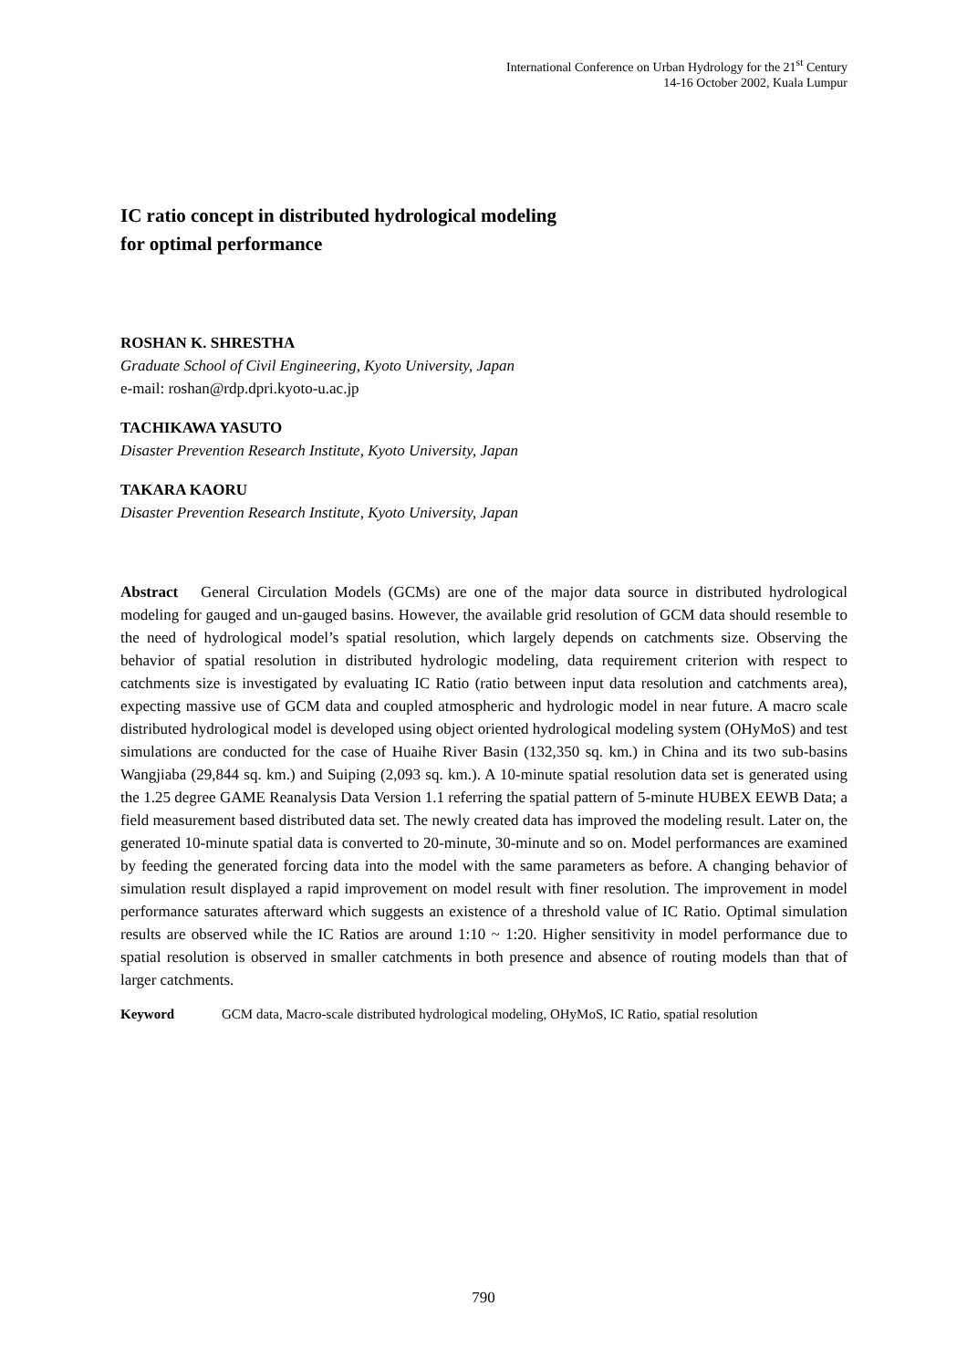International Conference on Urban Hydrology for the 21<sup>st</sup> Century
14-16 October 2002, Kuala Lumpur
IC ratio concept in distributed hydrological modeling
for optimal performance
ROSHAN K. SHRESTHA
Graduate School of Civil Engineering, Kyoto University, Japan
e-mail: roshan@rdp.dpri.kyoto-u.ac.jp
TACHIKAWA YASUTO
Disaster Prevention Research Institute, Kyoto University, Japan
TAKARA KAORU
Disaster Prevention Research Institute, Kyoto University, Japan
Abstract General Circulation Models (GCMs) are one of the major data source in distributed hydrological modeling for gauged and un-gauged basins. However, the available grid resolution of GCM data should resemble to the need of hydrological model’s spatial resolution, which largely depends on catchments size. Observing the behavior of spatial resolution in distributed hydrologic modeling, data requirement criterion with respect to catchments size is investigated by evaluating IC Ratio (ratio between input data resolution and catchments area), expecting massive use of GCM data and coupled atmospheric and hydrologic model in near future. A macro scale distributed hydrological model is developed using object oriented hydrological modeling system (OHyMoS) and test simulations are conducted for the case of Huaihe River Basin (132,350 sq. km.) in China and its two sub-basins Wangjiaba (29,844 sq. km.) and Suiping (2,093 sq. km.). A 10-minute spatial resolution data set is generated using the 1.25 degree GAME Reanalysis Data Version 1.1 referring the spatial pattern of 5-minute HUBEX EEWB Data; a field measurement based distributed data set. The newly created data has improved the modeling result. Later on, the generated 10-minute spatial data is converted to 20-minute, 30-minute and so on. Model performances are examined by feeding the generated forcing data into the model with the same parameters as before. A changing behavior of simulation result displayed a rapid improvement on model result with finer resolution. The improvement in model performance saturates afterward which suggests an existence of a threshold value of IC Ratio. Optimal simulation results are observed while the IC Ratios are around 1:10 ~ 1:20. Higher sensitivity in model performance due to spatial resolution is observed in smaller catchments in both presence and absence of routing models than that of larger catchments.
Keyword GCM data, Macro-scale distributed hydrological modeling, OHyMoS, IC Ratio, spatial resolution
790